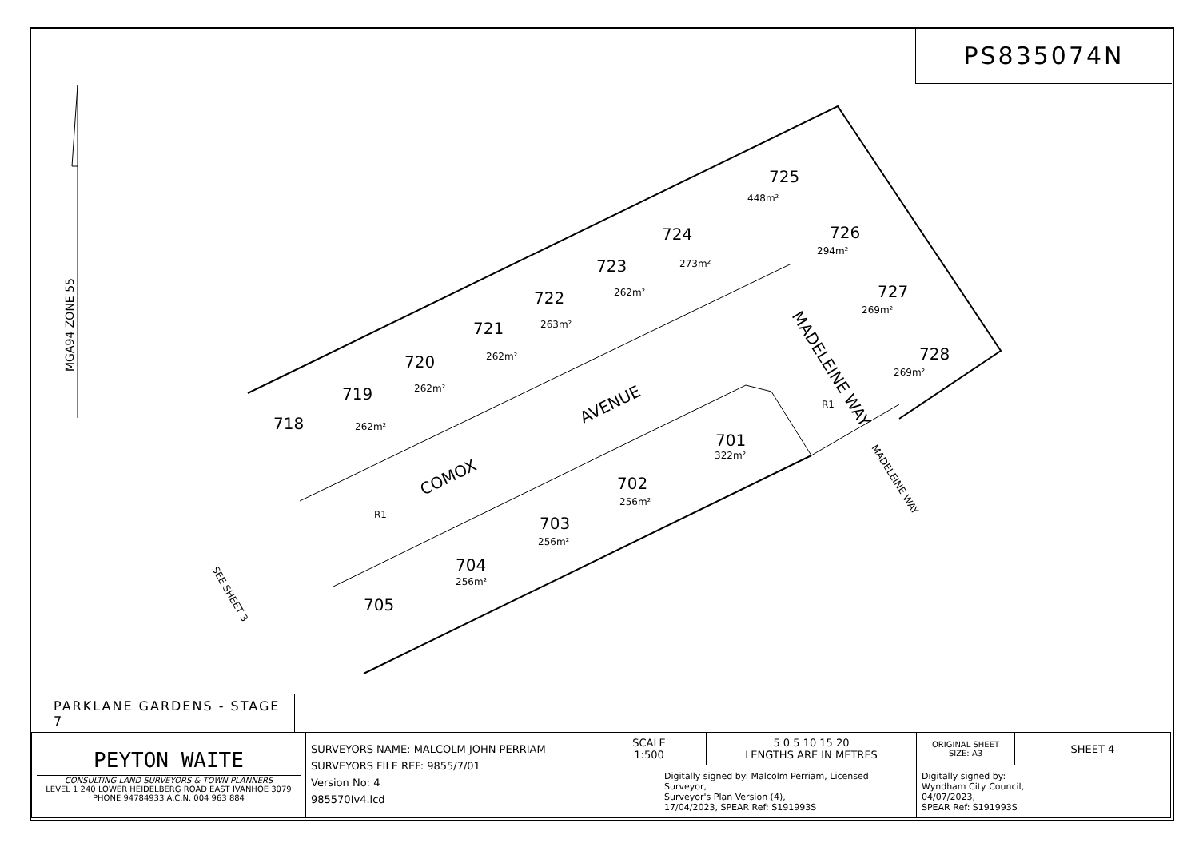PS835074N
MGA94 ZONE 55
718
719
720
721
722
723
724
725
726
727
728
701
702
703
704
705
COMOX
AVENUE
MADELEINE WAY
262m²
262m²
262m²
263m²
262m²
273m²
448m²
294m²
269m²
269m²
322m²
256m²
256m²
256m²
R1
R1
MADELEINE WAY
SEE SHEET 3
PARKLANE GARDENS - STAGE 7
| PEYTON WAITE CONSULTING LAND SURVEYORS & TOWN PLANNERS LEVEL 1 240 LOWER HEIDELBERG ROAD EAST IVANHOE 3079 PHONE 94784933 A.C.N. 004 963 884 | SURVEYORS NAME: MALCOLM JOHN PERRIAM SURVEYORS FILE REF: 9855/7/01 Version No: 4 985570Iv4.lcd | SCALE 1:500 | 5 0 5 10 15 20 LENGTHS ARE IN METRES | ORIGINAL SHEET SIZE: A3 | SHEET 4 |
| | | Digitally signed by: Malcolm Perriam, Licensed Surveyor, Surveyor's Plan Version (4), 17/04/2023, SPEAR Ref: S191993S | | Digitally signed by: Wyndham City Council, 04/07/2023, SPEAR Ref: S191993S | |